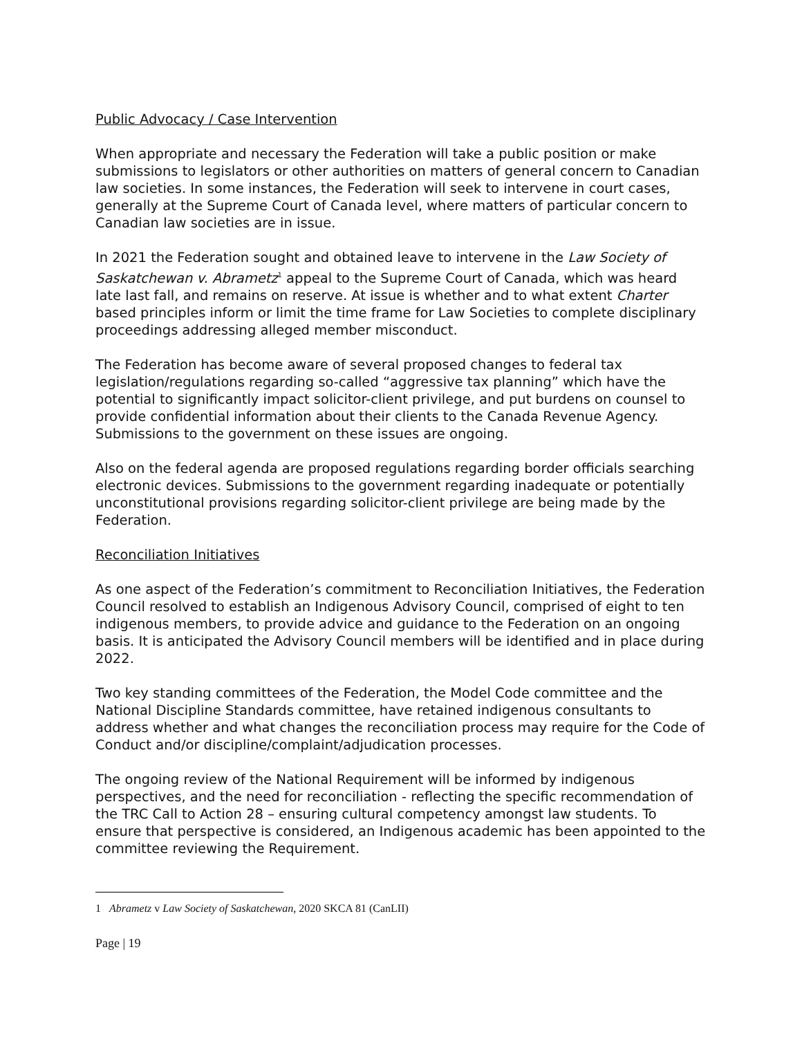Public Advocacy / Case Intervention
When appropriate and necessary the Federation will take a public position or make submissions to legislators or other authorities on matters of general concern to Canadian law societies. In some instances, the Federation will seek to intervene in court cases, generally at the Supreme Court of Canada level, where matters of particular concern to Canadian law societies are in issue.
In 2021 the Federation sought and obtained leave to intervene in the Law Society of Saskatchewan v. Abrametz<sup>1</sup> appeal to the Supreme Court of Canada, which was heard late last fall, and remains on reserve. At issue is whether and to what extent Charter based principles inform or limit the time frame for Law Societies to complete disciplinary proceedings addressing alleged member misconduct.
The Federation has become aware of several proposed changes to federal tax legislation/regulations regarding so-called “aggressive tax planning” which have the potential to significantly impact solicitor-client privilege, and put burdens on counsel to provide confidential information about their clients to the Canada Revenue Agency. Submissions to the government on these issues are ongoing.
Also on the federal agenda are proposed regulations regarding border officials searching electronic devices. Submissions to the government regarding inadequate or potentially unconstitutional provisions regarding solicitor-client privilege are being made by the Federation.
Reconciliation Initiatives
As one aspect of the Federation’s commitment to Reconciliation Initiatives, the Federation Council resolved to establish an Indigenous Advisory Council, comprised of eight to ten indigenous members, to provide advice and guidance to the Federation on an ongoing basis. It is anticipated the Advisory Council members will be identified and in place during 2022.
Two key standing committees of the Federation, the Model Code committee and the National Discipline Standards committee, have retained indigenous consultants to address whether and what changes the reconciliation process may require for the Code of Conduct and/or discipline/complaint/adjudication processes.
The ongoing review of the National Requirement will be informed by indigenous perspectives, and the need for reconciliation - reflecting the specific recommendation of the TRC Call to Action 28 – ensuring cultural competency amongst law students. To ensure that perspective is considered, an Indigenous academic has been appointed to the committee reviewing the Requirement.
1 Abrametz v Law Society of Saskatchewan, 2020 SKCA 81 (CanLII)
Page | 19